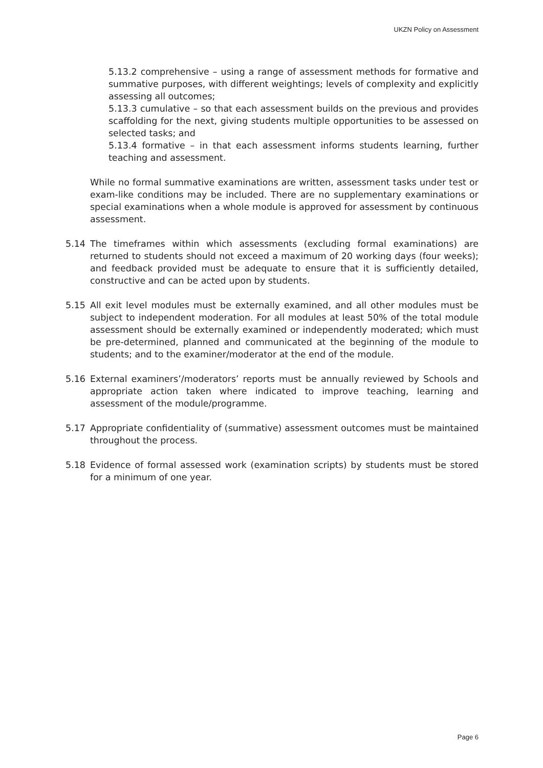UKZN Policy on Assessment
5.13.2 comprehensive – using a range of assessment methods for formative and summative purposes, with different weightings; levels of complexity and explicitly assessing all outcomes;
5.13.3 cumulative – so that each assessment builds on the previous and provides scaffolding for the next, giving students multiple opportunities to be assessed on selected tasks; and
5.13.4 formative – in that each assessment informs students learning, further teaching and assessment.
While no formal summative examinations are written, assessment tasks under test or exam-like conditions may be included. There are no supplementary examinations or special examinations when a whole module is approved for assessment by continuous assessment.
5.14 The timeframes within which assessments (excluding formal examinations) are returned to students should not exceed a maximum of 20 working days (four weeks); and feedback provided must be adequate to ensure that it is sufficiently detailed, constructive and can be acted upon by students.
5.15 All exit level modules must be externally examined, and all other modules must be subject to independent moderation. For all modules at least 50% of the total module assessment should be externally examined or independently moderated; which must be pre-determined, planned and communicated at the beginning of the module to students; and to the examiner/moderator at the end of the module.
5.16 External examiners’/moderators’ reports must be annually reviewed by Schools and appropriate action taken where indicated to improve teaching, learning and assessment of the module/programme.
5.17 Appropriate confidentiality of (summative) assessment outcomes must be maintained throughout the process.
5.18 Evidence of formal assessed work (examination scripts) by students must be stored for a minimum of one year.
Page 6